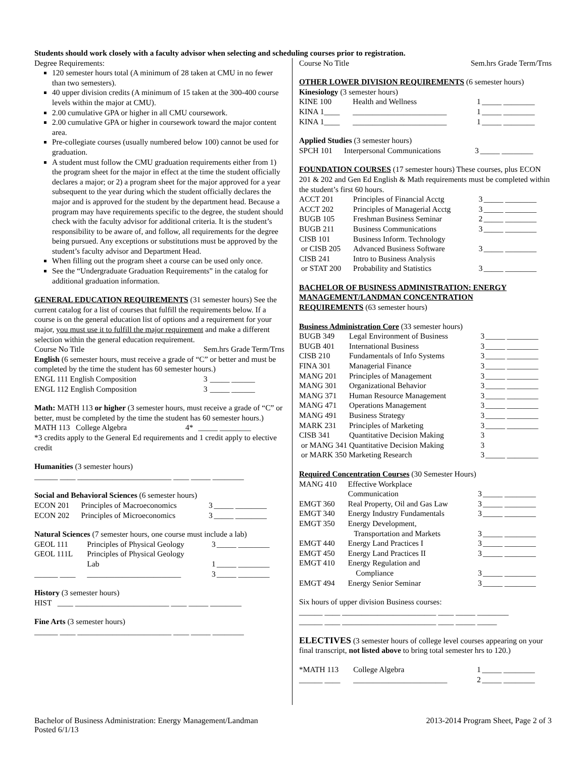Students should work closely with a faculty advisor when selecting and scheduling courses prior to registration.
Degree Requirements:
120 semester hours total (A minimum of 28 taken at CMU in no fewer than two semesters).
40 upper division credits (A minimum of 15 taken at the 300-400 course levels within the major at CMU).
2.00 cumulative GPA or higher in all CMU coursework.
2.00 cumulative GPA or higher in coursework toward the major content area.
Pre-collegiate courses (usually numbered below 100) cannot be used for graduation.
A student must follow the CMU graduation requirements either from 1) the program sheet for the major in effect at the time the student officially declares a major; or 2) a program sheet for the major approved for a year subsequent to the year during which the student officially declares the major and is approved for the student by the department head. Because a program may have requirements specific to the degree, the student should check with the faculty advisor for additional criteria. It is the student’s responsibility to be aware of, and follow, all requirements for the degree being pursued. Any exceptions or substitutions must be approved by the student’s faculty advisor and Department Head.
When filling out the program sheet a course can be used only once.
See the “Undergraduate Graduation Requirements” in the catalog for additional graduation information.
GENERAL EDUCATION REQUIREMENTS (31 semester hours) See the current catalog for a list of courses that fulfill the requirements below. If a course is on the general education list of options and a requirement for your major, you must use it to fulfill the major requirement and make a different selection within the general education requirement.
Course No Title Sem.hrs Grade Term/Trns
English (6 semester hours, must receive a grade of “C” or better and must be completed by the time the student has 60 semester hours.)
| ENGL 111 English Composition | 3 | _____ ______ |
| ENGL 112 English Composition | 3 | _____ ______ |
Math: MATH 113 or higher (3 semester hours, must receive a grade of “C” or better, must be completed by the time the student has 60 semester hours.)
| MATH 113 College Algebra | 4* | _____ ________ |
*3 credits apply to the General Ed requirements and 1 credit apply to elective credit
Humanities (3 semester hours)
______ ____ ________________________ ____ _____ ________
Social and Behavioral Sciences (6 semester hours)
| ECON 201 | Principles of Macroeconomics | 3 | _____ ________ |
| ECON 202 | Principles of Microeconomics | 3 | _____ ________ |
Natural Sciences (7 semester hours, one course must include a lab)
| GEOL 111 | Principles of Physical Geology | 3 | _____ ________ |
| GEOL 111L | Principles of Physical Geology Lab | 1 | _____ ________ |
| ______ ____ | ________________________ | 3 | _____ ________ |
History (3 semester hours)
HIST ____ ________________________ ____ _____ ________
Fine Arts (3 semester hours)
______ ____ ________________________ ____ _____ ________
Course No Title Sem.hrs Grade Term/Trns
OTHER LOWER DIVISION REQUIREMENTS (6 semester hours)
Kinesiology (3 semester hours)
| KINE 100 | Health and Wellness | 1 | _____ ________ |
| KINA 1____ | ________________________ | 1 | _____ ________ |
| KINA 1____ | ________________________ | 1 | _____ ________ |
Applied Studies (3 semester hours)
| SPCH 101 | Interpersonal Communications | 3 | _____ ________ |
FOUNDATION COURSES (17 semester hours) These courses, plus ECON 201 & 202 and Gen Ed English & Math requirements must be completed within the student’s first 60 hours.
| ACCT 201 | Principles of Financial Acctg | 3 | _____ ________ |
| ACCT 202 | Principles of Managerial Acctg | 3 | _____ ________ |
| BUGB 105 | Freshman Business Seminar | 2 | _____ ________ |
| BUGB 211 | Business Communications | 3 | _____ ________ |
| CISB 101 | Business Inform. Technology | | |
| or CISB 205 | Advanced Business Software | 3 | _____ ________ |
| CISB 241 | Intro to Business Analysis | | |
| or STAT 200 | Probability and Statistics | 3 | _____ ________ |
BACHELOR OF BUSINESS ADMINISTRATION: ENERGY MANAGEMENT/LANDMAN CONCENTRATION
REQUIREMENTS (63 semester hours)
Business Administration Core (33 semester hours)
| BUGB 349 | Legal Environment of Business | 3 | _____ ________ |
| BUGB 401 | International Business | 3 | _____ ________ |
| CISB 210 | Fundamentals of Info Systems | 3 | _____ ________ |
| FINA 301 | Managerial Finance | 3 | _____ ________ |
| MANG 201 | Principles of Management | 3 | _____ ________ |
| MANG 301 | Organizational Behavior | 3 | _____ ________ |
| MANG 371 | Human Resource Management | 3 | _____ ________ |
| MANG 471 | Operations Management | 3 | _____ ________ |
| MANG 491 | Business Strategy | 3 | _____ ________ |
| MARK 231 | Principles of Marketing | 3 | _____ ________ |
| CISB 341 | Quantitative Decision Making | 3 | |
| or MANG 341 Quantitative Decision Making | | 3 | |
| or MARK 350 Marketing Research | | 3 | _____ ________ |
Required Concentration Courses (30 Semester Hours)
| MANG 410 | Effective Workplace Communication | 3 | _____ ________ |
| EMGT 360 | Real Property, Oil and Gas Law | 3 | _____ ________ |
| EMGT 340 | Energy Industry Fundamentals | 3 | _____ ________ |
| EMGT 350 | Energy Development, Transportation and Markets | 3 | _____ ________ |
| EMGT 440 | Energy Land Practices I | 3 | _____ ________ |
| EMGT 450 | Energy Land Practices II | 3 | _____ ________ |
| EMGT 410 | Energy Regulation and Compliance | 3 | _____ ________ |
| EMGT 494 | Energy Senior Seminar | 3 | _____ ________ |
Six hours of upper division Business courses:
______ ____ ________________________ ____ _____ ________
______ ____ ________________________ ____ _____ _____
ELECTIVES (3 semester hours of college level courses appearing on your final transcript, not listed above to bring total semester hrs to 120.)
| *MATH 113 | College Algebra | 1 | _____ ________ |
| ______ ____ | ________________________ | 2 | _____ ________ |
Bachelor of Business Administration: Energy Management/Landman
Posted 6/1/13 2013-2014 Program Sheet, Page 2 of 3